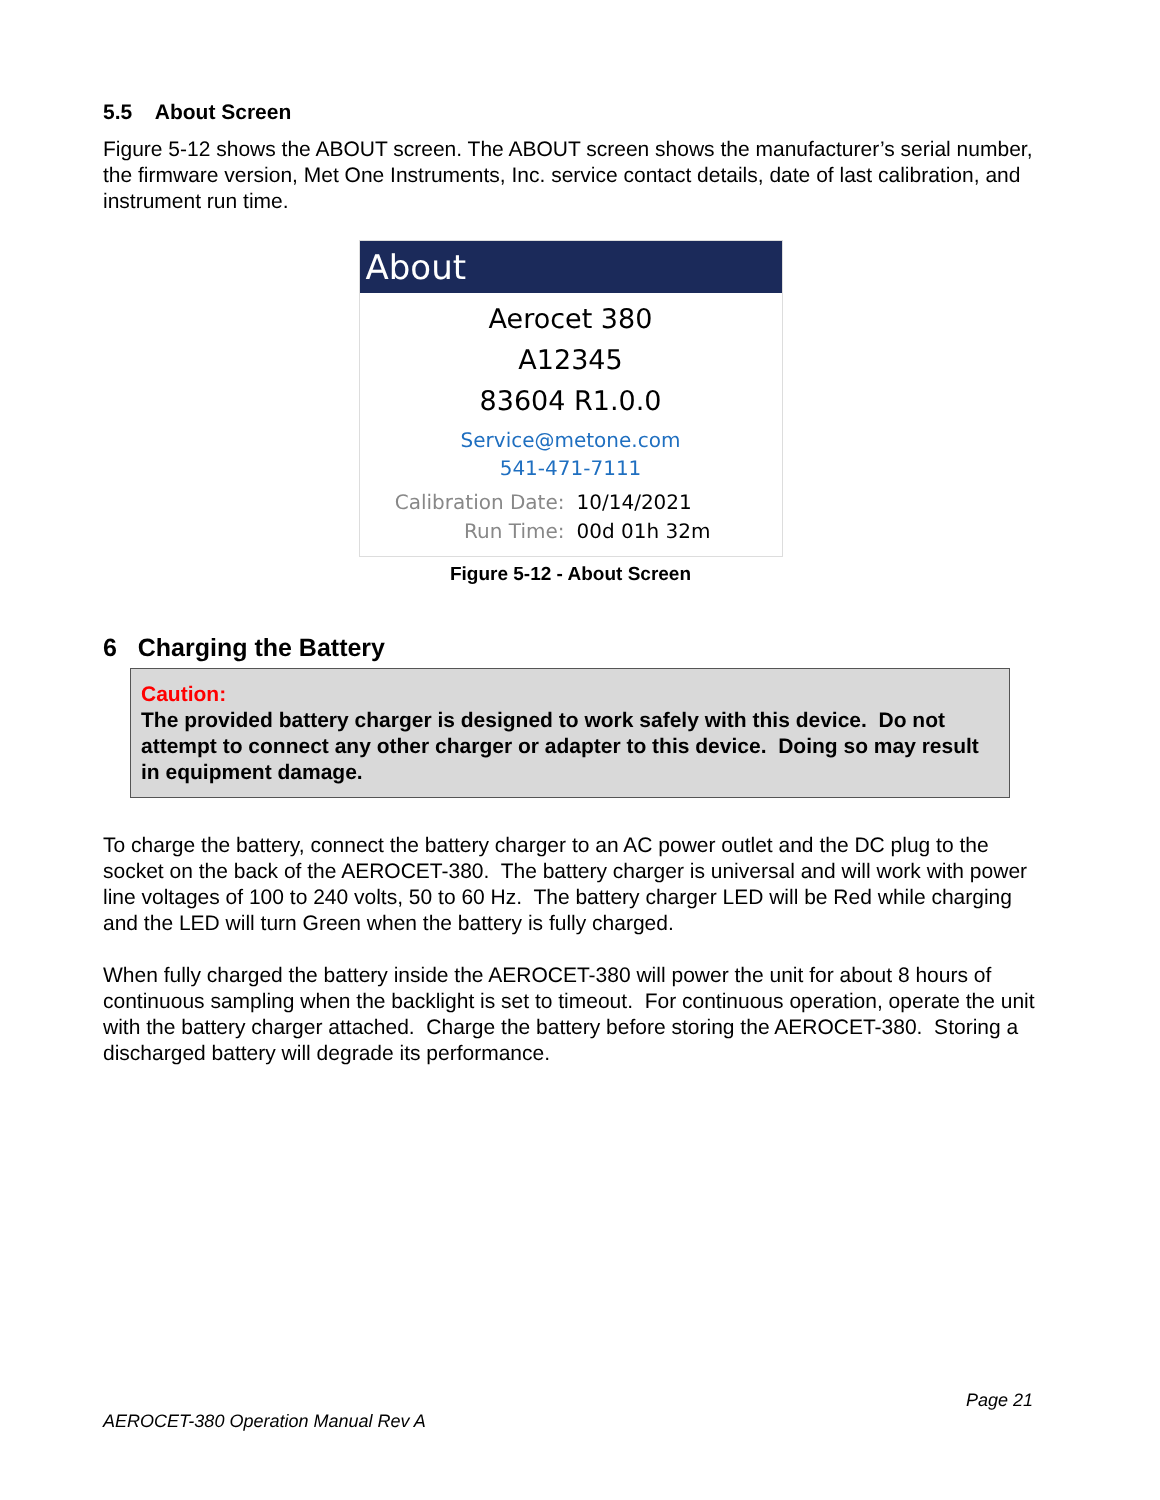5.5 About Screen
Figure 5-12 shows the ABOUT screen. The ABOUT screen shows the manufacturer’s serial number, the firmware version, Met One Instruments, Inc. service contact details, date of last calibration, and instrument run time.
About
Aerocet 380
A12345
83604 R1.0.0
Service@metone.com
541-471-7111
Calibration Date: 10/14/2021
Run Time: 00d 01h 32m
Figure 5-12 - About Screen
6 Charging the Battery
Caution:
The provided battery charger is designed to work safely with this device. Do not attempt to connect any other charger or adapter to this device. Doing so may result in equipment damage.
To charge the battery, connect the battery charger to an AC power outlet and the DC plug to the socket on the back of the AEROCET-380. The battery charger is universal and will work with power line voltages of 100 to 240 volts, 50 to 60 Hz. The battery charger LED will be Red while charging and the LED will turn Green when the battery is fully charged.
When fully charged the battery inside the AEROCET-380 will power the unit for about 8 hours of continuous sampling when the backlight is set to timeout. For continuous operation, operate the unit with the battery charger attached. Charge the battery before storing the AEROCET-380. Storing a discharged battery will degrade its performance.
Page 21
AEROCET-380 Operation Manual Rev A